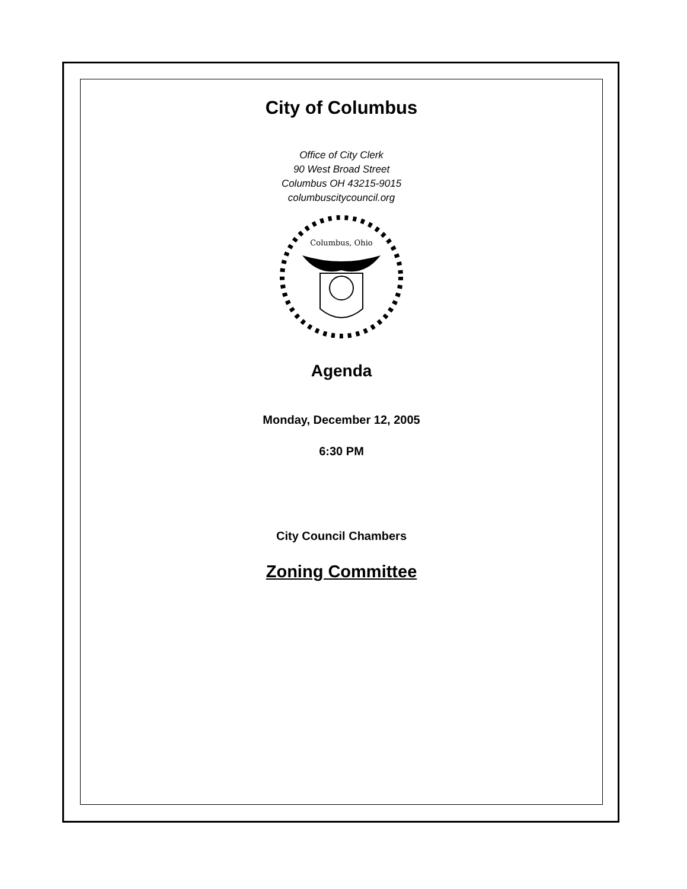City of Columbus
Office of City Clerk
90 West Broad Street
Columbus OH 43215-9015
columbuscitycouncil.org
Columbus, Ohio
Agenda
Monday, December 12, 2005
6:30 PM
City Council Chambers
Zoning Committee